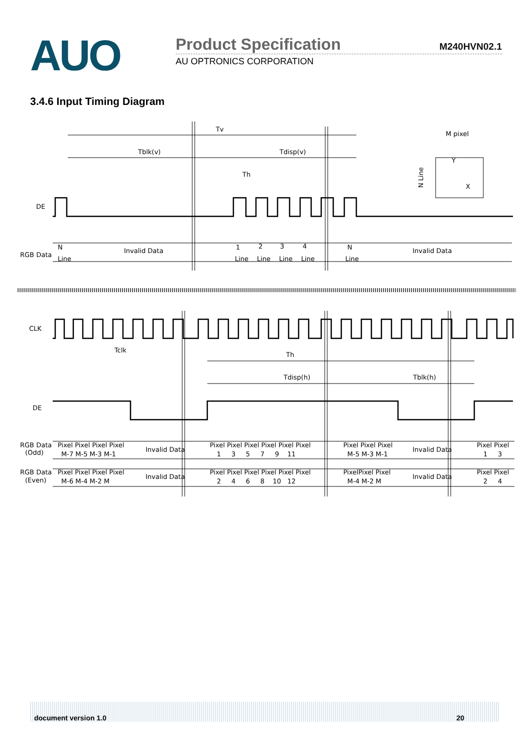AUO
Product Specification M240HVN02.1
AU OPTRONICS CORPORATION
3.4.6 Input Timing Diagram
Tv
M pixel
Tblk(v)
Tdisp(v)
Th
Y
X
N Line
DE
RGB Data
N
Invalid Data
1
2
3
4
N
Invalid Data
Line
Line
Line
Line
Line
Line
CLK
Tclk
Th
Tdisp(h)
Tblk(h)
DE
RGB Data
(Odd)
RGB Data
(Even)
Pixel Pixel Pixel Pixel
M-7 M-5 M-3 M-1
Invalid Data
Pixel Pixel Pixel Pixel Pixel Pixel
1 3 5 7 9 11
Pixel Pixel Pixel
M-5 M-3 M-1
Invalid Data
Pixel Pixel
1 3
Pixel Pixel Pixel Pixel
M-6 M-4 M-2 M
Invalid Data
Pixel Pixel Pixel Pixel Pixel Pixel
2 4 6 8 10 12
PixelPixel Pixel
M-4 M-2 M
Invalid Data
Pixel Pixel
2 4
document version 1.0 20